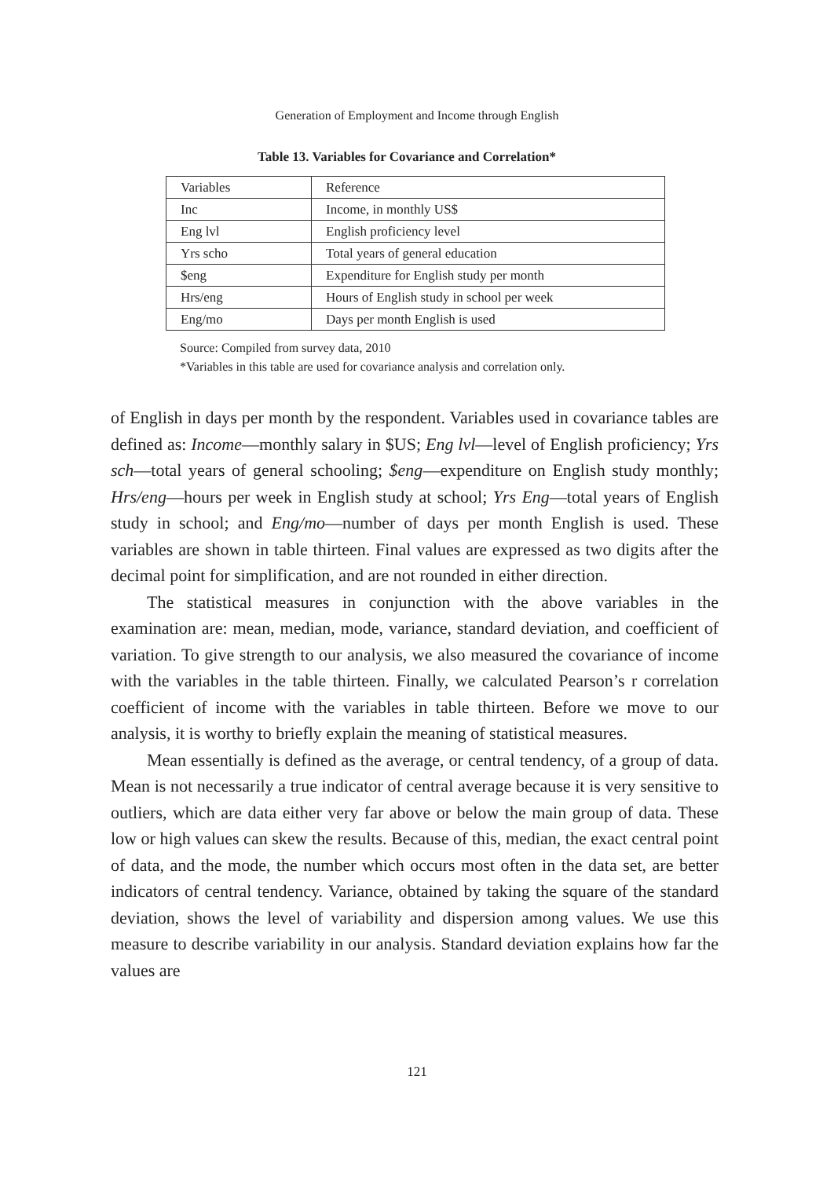Generation of Employment and Income through English
Table 13. Variables for Covariance and Correlation*
| Variables | Reference |
| Inc | Income, in monthly US$ |
| Eng lvl | English proficiency level |
| Yrs scho | Total years of general education |
| $eng | Expenditure for English study per month |
| Hrs/eng | Hours of English study in school per week |
| Eng/mo | Days per month English is used |
Source: Compiled from survey data, 2010
*Variables in this table are used for covariance analysis and correlation only.
of English in days per month by the respondent. Variables used in covariance tables are defined as: Income—monthly salary in $US; Eng lvl—level of English proficiency; Yrs sch—total years of general schooling; $eng—expenditure on English study monthly; Hrs/eng—hours per week in English study at school; Yrs Eng—total years of English study in school; and Eng/mo—number of days per month English is used. These variables are shown in table thirteen. Final values are expressed as two digits after the decimal point for simplification, and are not rounded in either direction.
The statistical measures in conjunction with the above variables in the examination are: mean, median, mode, variance, standard deviation, and coefficient of variation. To give strength to our analysis, we also measured the covariance of income with the variables in the table thirteen. Finally, we calculated Pearson’s r correlation coefficient of income with the variables in table thirteen. Before we move to our analysis, it is worthy to briefly explain the meaning of statistical measures.
Mean essentially is defined as the average, or central tendency, of a group of data. Mean is not necessarily a true indicator of central average because it is very sensitive to outliers, which are data either very far above or below the main group of data. These low or high values can skew the results. Because of this, median, the exact central point of data, and the mode, the number which occurs most often in the data set, are better indicators of central tendency. Variance, obtained by taking the square of the standard deviation, shows the level of variability and dispersion among values. We use this measure to describe variability in our analysis. Standard deviation explains how far the values are
121